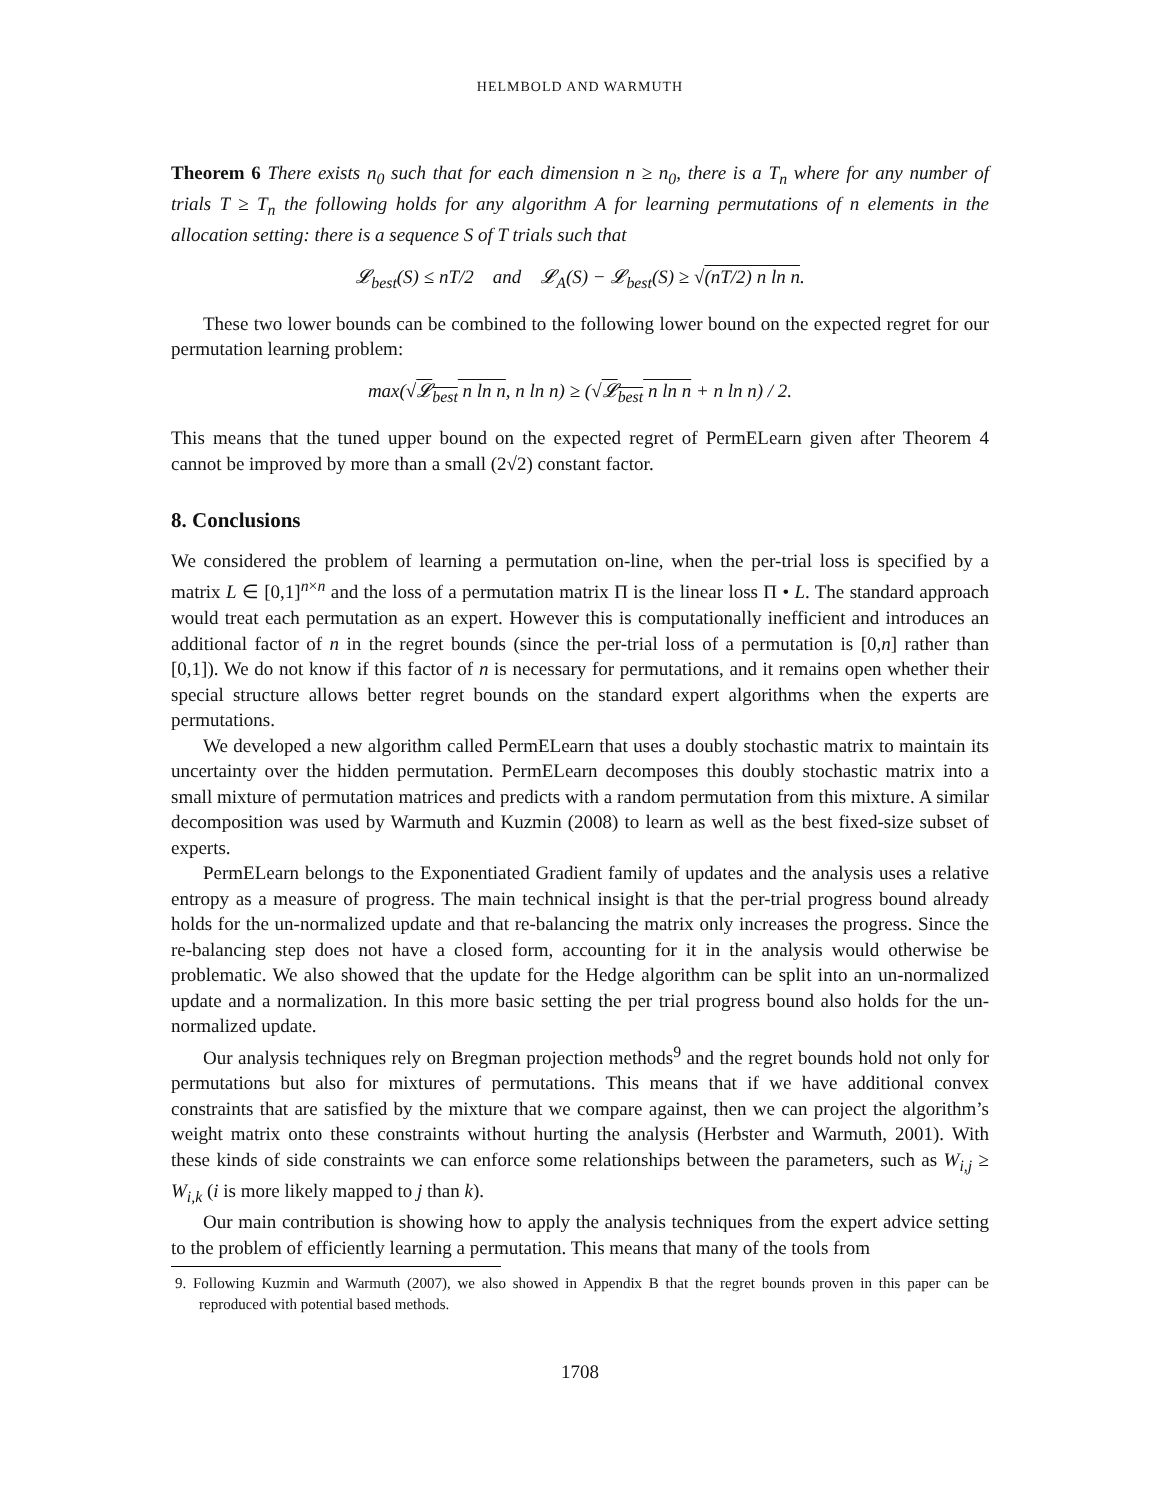HELMBOLD AND WARMUTH
Theorem 6 There exists n<sub>0</sub> such that for each dimension n ≥ n<sub>0</sub>, there is a T<sub>n</sub> where for any number of trials T ≥ T<sub>n</sub> the following holds for any algorithm A for learning permutations of n elements in the allocation setting: there is a sequence S of T trials such that
𝓛<sub>best</sub>(S) ≤ nT/2 and 𝓛<sub>A</sub>(S) − 𝓛<sub>best</sub>(S) ≥ √(nT/2) n ln n.
These two lower bounds can be combined to the following lower bound on the expected regret for our permutation learning problem:
max(√𝓛<sub>best</sub> n ln n, n ln n) ≥ (√𝓛<sub>best</sub> n ln n + n ln n) / 2.
This means that the tuned upper bound on the expected regret of PermELearn given after Theorem 4 cannot be improved by more than a small (2√2) constant factor.
8. Conclusions
We considered the problem of learning a permutation on-line, when the per-trial loss is specified by a matrix L ∈ [0,1]<sup>n×n</sup> and the loss of a permutation matrix Π is the linear loss Π • L. The standard approach would treat each permutation as an expert. However this is computationally inefficient and introduces an additional factor of n in the regret bounds (since the per-trial loss of a permutation is [0,n] rather than [0,1]). We do not know if this factor of n is necessary for permutations, and it remains open whether their special structure allows better regret bounds on the standard expert algorithms when the experts are permutations.
We developed a new algorithm called PermELearn that uses a doubly stochastic matrix to maintain its uncertainty over the hidden permutation. PermELearn decomposes this doubly stochastic matrix into a small mixture of permutation matrices and predicts with a random permutation from this mixture. A similar decomposition was used by Warmuth and Kuzmin (2008) to learn as well as the best fixed-size subset of experts.
PermELearn belongs to the Exponentiated Gradient family of updates and the analysis uses a relative entropy as a measure of progress. The main technical insight is that the per-trial progress bound already holds for the un-normalized update and that re-balancing the matrix only increases the progress. Since the re-balancing step does not have a closed form, accounting for it in the analysis would otherwise be problematic. We also showed that the update for the Hedge algorithm can be split into an un-normalized update and a normalization. In this more basic setting the per trial progress bound also holds for the un-normalized update.
Our analysis techniques rely on Bregman projection methods<sup>9</sup> and the regret bounds hold not only for permutations but also for mixtures of permutations. This means that if we have additional convex constraints that are satisfied by the mixture that we compare against, then we can project the algorithm’s weight matrix onto these constraints without hurting the analysis (Herbster and Warmuth, 2001). With these kinds of side constraints we can enforce some relationships between the parameters, such as W<sub>i,j</sub> ≥ W<sub>i,k</sub> (i is more likely mapped to j than k).
Our main contribution is showing how to apply the analysis techniques from the expert advice setting to the problem of efficiently learning a permutation. This means that many of the tools from
9. Following Kuzmin and Warmuth (2007), we also showed in Appendix B that the regret bounds proven in this paper can be reproduced with potential based methods.
1708